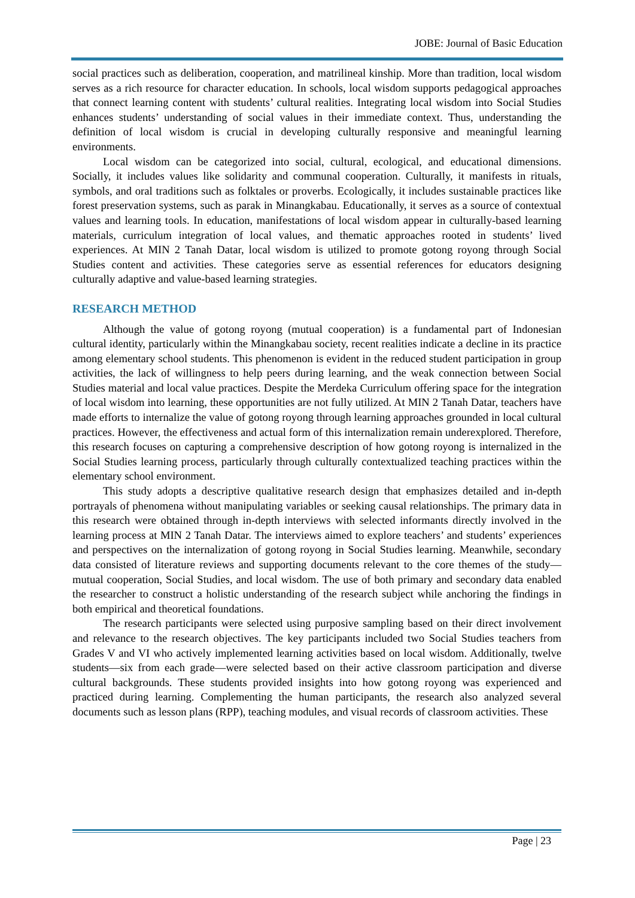JOBE: Journal of Basic Education
social practices such as deliberation, cooperation, and matrilineal kinship. More than tradition, local wisdom serves as a rich resource for character education. In schools, local wisdom supports pedagogical approaches that connect learning content with students’ cultural realities. Integrating local wisdom into Social Studies enhances students’ understanding of social values in their immediate context. Thus, understanding the definition of local wisdom is crucial in developing culturally responsive and meaningful learning environments.
Local wisdom can be categorized into social, cultural, ecological, and educational dimensions. Socially, it includes values like solidarity and communal cooperation. Culturally, it manifests in rituals, symbols, and oral traditions such as folktales or proverbs. Ecologically, it includes sustainable practices like forest preservation systems, such as parak in Minangkabau. Educationally, it serves as a source of contextual values and learning tools. In education, manifestations of local wisdom appear in culturally-based learning materials, curriculum integration of local values, and thematic approaches rooted in students’ lived experiences. At MIN 2 Tanah Datar, local wisdom is utilized to promote gotong royong through Social Studies content and activities. These categories serve as essential references for educators designing culturally adaptive and value-based learning strategies.
RESEARCH METHOD
Although the value of gotong royong (mutual cooperation) is a fundamental part of Indonesian cultural identity, particularly within the Minangkabau society, recent realities indicate a decline in its practice among elementary school students. This phenomenon is evident in the reduced student participation in group activities, the lack of willingness to help peers during learning, and the weak connection between Social Studies material and local value practices. Despite the Merdeka Curriculum offering space for the integration of local wisdom into learning, these opportunities are not fully utilized. At MIN 2 Tanah Datar, teachers have made efforts to internalize the value of gotong royong through learning approaches grounded in local cultural practices. However, the effectiveness and actual form of this internalization remain underexplored. Therefore, this research focuses on capturing a comprehensive description of how gotong royong is internalized in the Social Studies learning process, particularly through culturally contextualized teaching practices within the elementary school environment.
This study adopts a descriptive qualitative research design that emphasizes detailed and in-depth portrayals of phenomena without manipulating variables or seeking causal relationships. The primary data in this research were obtained through in-depth interviews with selected informants directly involved in the learning process at MIN 2 Tanah Datar. The interviews aimed to explore teachers’ and students’ experiences and perspectives on the internalization of gotong royong in Social Studies learning. Meanwhile, secondary data consisted of literature reviews and supporting documents relevant to the core themes of the study—mutual cooperation, Social Studies, and local wisdom. The use of both primary and secondary data enabled the researcher to construct a holistic understanding of the research subject while anchoring the findings in both empirical and theoretical foundations.
The research participants were selected using purposive sampling based on their direct involvement and relevance to the research objectives. The key participants included two Social Studies teachers from Grades V and VI who actively implemented learning activities based on local wisdom. Additionally, twelve students—six from each grade—were selected based on their active classroom participation and diverse cultural backgrounds. These students provided insights into how gotong royong was experienced and practiced during learning. Complementing the human participants, the research also analyzed several documents such as lesson plans (RPP), teaching modules, and visual records of classroom activities. These
Page | 23